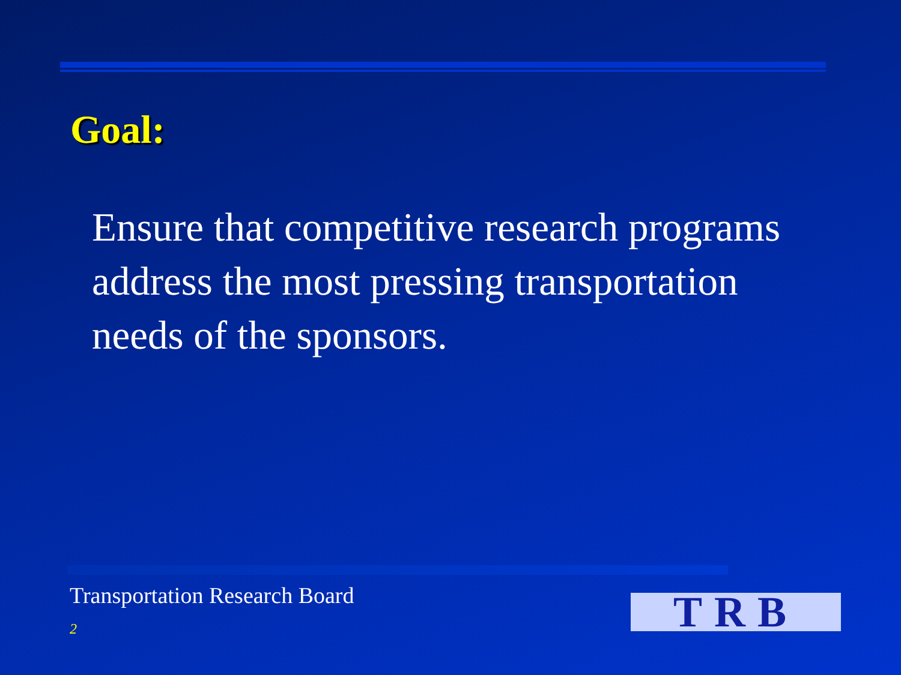Goal:
Ensure that competitive research programs address the most pressing transportation needs of the sponsors.
Transportation Research Board
2 TRB